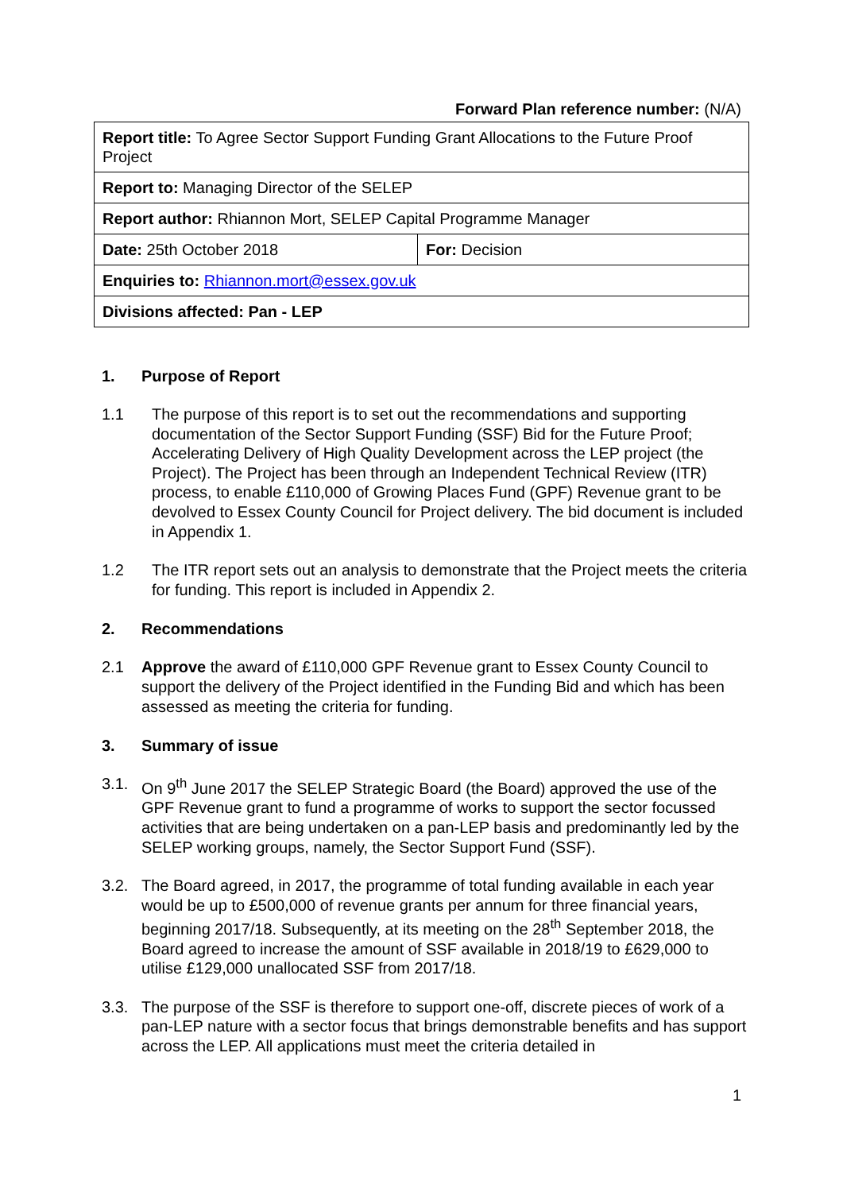Forward Plan reference number: (N/A)
| Report title: To Agree Sector Support Funding Grant Allocations to the Future Proof Project | |
| Report to: Managing Director of the SELEP | |
| Report author: Rhiannon Mort, SELEP Capital Programme Manager | |
| Date: 25th October 2018 | For: Decision |
| Enquiries to: Rhiannon.mort@essex.gov.uk | |
| Divisions affected: Pan - LEP | |
1. Purpose of Report
1.1 The purpose of this report is to set out the recommendations and supporting documentation of the Sector Support Funding (SSF) Bid for the Future Proof; Accelerating Delivery of High Quality Development across the LEP project (the Project). The Project has been through an Independent Technical Review (ITR) process, to enable £110,000 of Growing Places Fund (GPF) Revenue grant to be devolved to Essex County Council for Project delivery. The bid document is included in Appendix 1.
1.2 The ITR report sets out an analysis to demonstrate that the Project meets the criteria for funding. This report is included in Appendix 2.
2. Recommendations
2.1 Approve the award of £110,000 GPF Revenue grant to Essex County Council to support the delivery of the Project identified in the Funding Bid and which has been assessed as meeting the criteria for funding.
3. Summary of issue
3.1. On 9<sup>th</sup> June 2017 the SELEP Strategic Board (the Board) approved the use of the GPF Revenue grant to fund a programme of works to support the sector focussed activities that are being undertaken on a pan-LEP basis and predominantly led by the SELEP working groups, namely, the Sector Support Fund (SSF).
3.2. The Board agreed, in 2017, the programme of total funding available in each year would be up to £500,000 of revenue grants per annum for three financial years, beginning 2017/18. Subsequently, at its meeting on the 28<sup>th</sup> September 2018, the Board agreed to increase the amount of SSF available in 2018/19 to £629,000 to utilise £129,000 unallocated SSF from 2017/18.
3.3. The purpose of the SSF is therefore to support one-off, discrete pieces of work of a pan-LEP nature with a sector focus that brings demonstrable benefits and has support across the LEP. All applications must meet the criteria detailed in
1